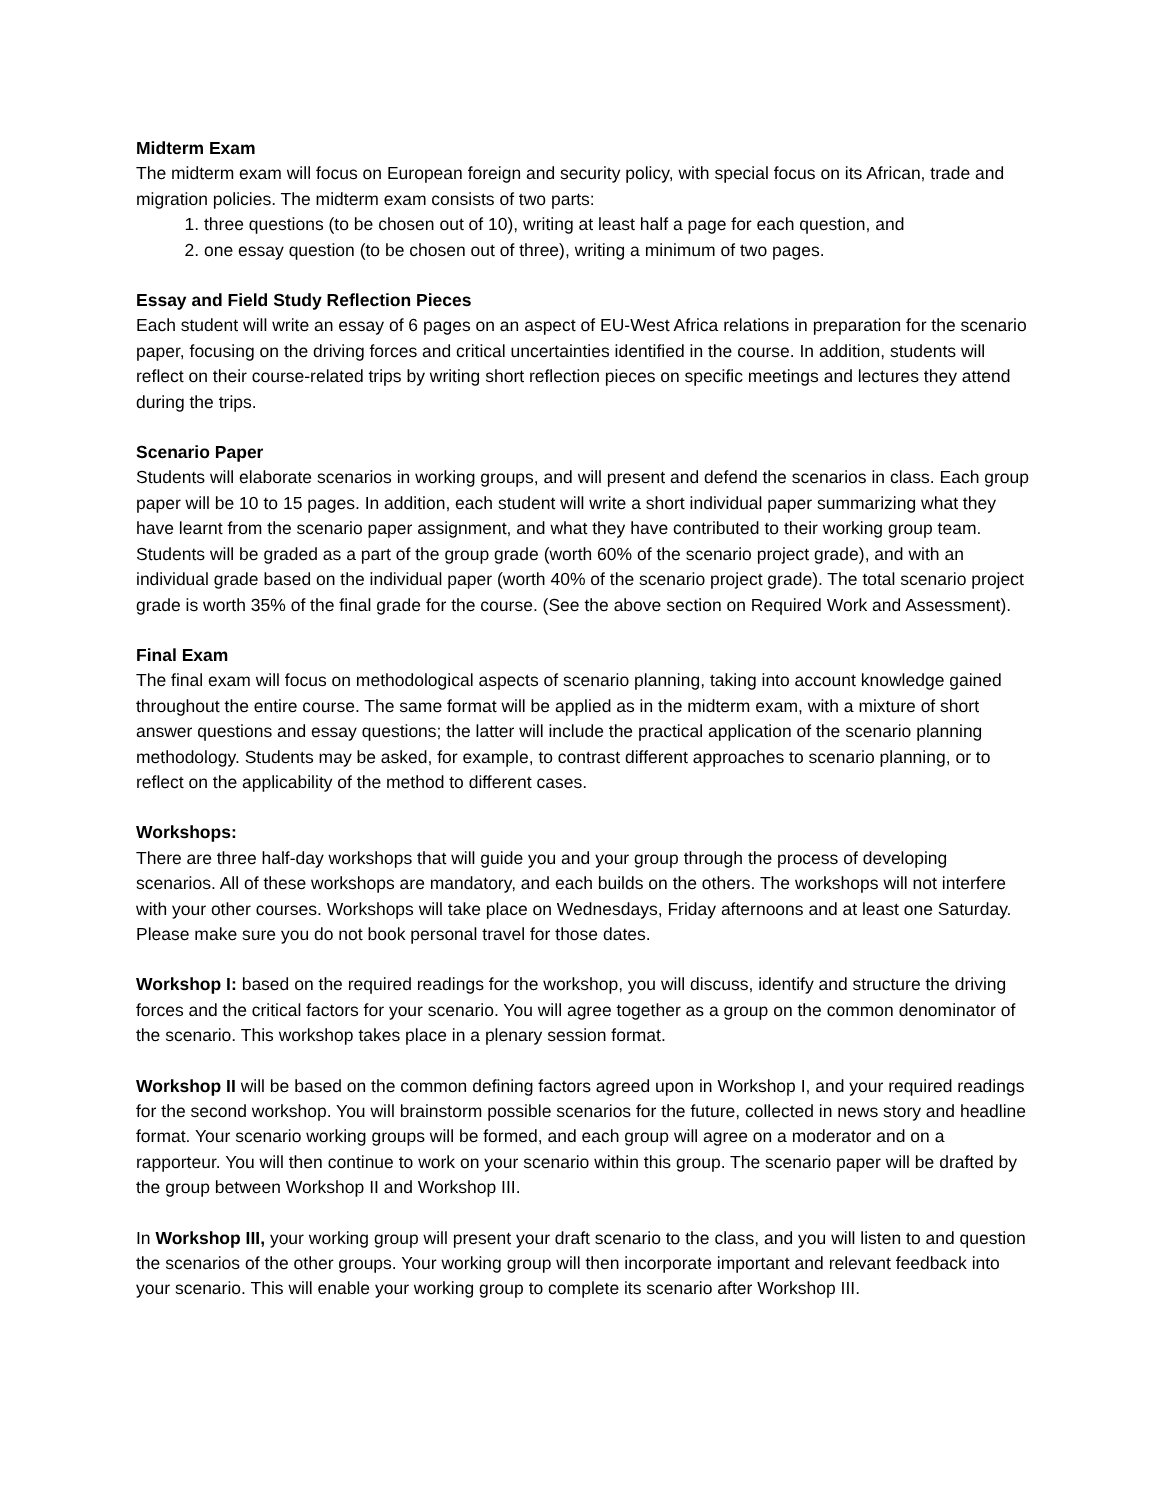Midterm Exam
The midterm exam will focus on European foreign and security policy, with special focus on its African, trade and migration policies. The midterm exam consists of two parts:
1. three questions (to be chosen out of 10), writing at least half a page for each question, and
2. one essay question (to be chosen out of three), writing a minimum of two pages.
Essay and Field Study Reflection Pieces
Each student will write an essay of 6 pages on an aspect of EU-West Africa relations in preparation for the scenario paper, focusing on the driving forces and critical uncertainties identified in the course. In addition, students will reflect on their course-related trips by writing short reflection pieces on specific meetings and lectures they attend during the trips.
Scenario Paper
Students will elaborate scenarios in working groups, and will present and defend the scenarios in class. Each group paper will be 10 to 15 pages. In addition, each student will write a short individual paper summarizing what they have learnt from the scenario paper assignment, and what they have contributed to their working group team. Students will be graded as a part of the group grade (worth 60% of the scenario project grade), and with an individual grade based on the individual paper (worth 40% of the scenario project grade). The total scenario project grade is worth 35% of the final grade for the course. (See the above section on Required Work and Assessment).
Final Exam
The final exam will focus on methodological aspects of scenario planning, taking into account knowledge gained throughout the entire course. The same format will be applied as in the midterm exam, with a mixture of short answer questions and essay questions; the latter will include the practical application of the scenario planning methodology. Students may be asked, for example, to contrast different approaches to scenario planning, or to reflect on the applicability of the method to different cases.
Workshops:
There are three half-day workshops that will guide you and your group through the process of developing scenarios. All of these workshops are mandatory, and each builds on the others. The workshops will not interfere with your other courses. Workshops will take place on Wednesdays, Friday afternoons and at least one Saturday. Please make sure you do not book personal travel for those dates.
Workshop I: based on the required readings for the workshop, you will discuss, identify and structure the driving forces and the critical factors for your scenario. You will agree together as a group on the common denominator of the scenario. This workshop takes place in a plenary session format.
Workshop II will be based on the common defining factors agreed upon in Workshop I, and your required readings for the second workshop. You will brainstorm possible scenarios for the future, collected in news story and headline format. Your scenario working groups will be formed, and each group will agree on a moderator and on a rapporteur. You will then continue to work on your scenario within this group. The scenario paper will be drafted by the group between Workshop II and Workshop III.
In Workshop III, your working group will present your draft scenario to the class, and you will listen to and question the scenarios of the other groups. Your working group will then incorporate important and relevant feedback into your scenario. This will enable your working group to complete its scenario after Workshop III.